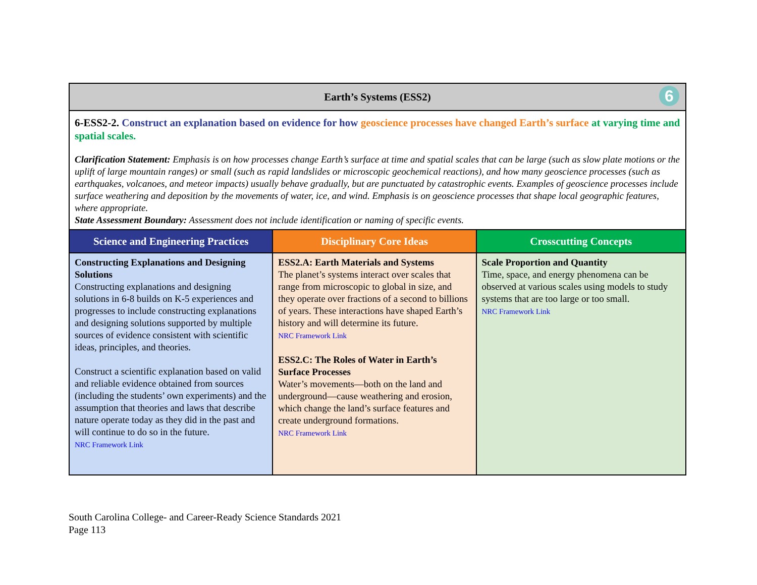| Earth’s Systems (ESS2) 6 | | |
| --- | --- | --- |
| 6-ESS2-2. Construct an explanation based on evidence for how geoscience processes have changed Earth’s surface at varying time and spatial scales. Clarification Statement: Emphasis is on how processes change Earth’s surface at time and spatial scales that can be large (such as slow plate motions or the uplift of large mountain ranges) or small (such as rapid landslides or microscopic geochemical reactions), and how many geoscience processes (such as earthquakes, volcanoes, and meteor impacts) usually behave gradually, but are punctuated by catastrophic events. Examples of geoscience processes include surface weathering and deposition by the movements of water, ice, and wind. Emphasis is on geoscience processes that shape local geographic features, where appropriate. State Assessment Boundary: Assessment does not include identification or naming of specific events. | | |
| Science and Engineering Practices | Disciplinary Core Ideas | Crosscutting Concepts |
| Constructing Explanations and Designing Solutions Constructing explanations and designing solutions in 6-8 builds on K-5 experiences and progresses to include constructing explanations and designing solutions supported by multiple sources of evidence consistent with scientific ideas, principles, and theories. Construct a scientific explanation based on valid and reliable evidence obtained from sources (including the students’ own experiments) and the assumption that theories and laws that describe nature operate today as they did in the past and will continue to do so in the future. NRC Framework Link | ESS2.A: Earth Materials and Systems The planet’s systems interact over scales that range from microscopic to global in size, and they operate over fractions of a second to billions of years. These interactions have shaped Earth’s history and will determine its future. NRC Framework Link ESS2.C: The Roles of Water in Earth’s Surface Processes Water’s movements—both on the land and underground—cause weathering and erosion, which change the land’s surface features and create underground formations. NRC Framework Link | Scale Proportion and Quantity Time, space, and energy phenomena can be observed at various scales using models to study systems that are too large or too small. NRC Framework Link |
South Carolina College- and Career-Ready Science Standards 2021
Page 113